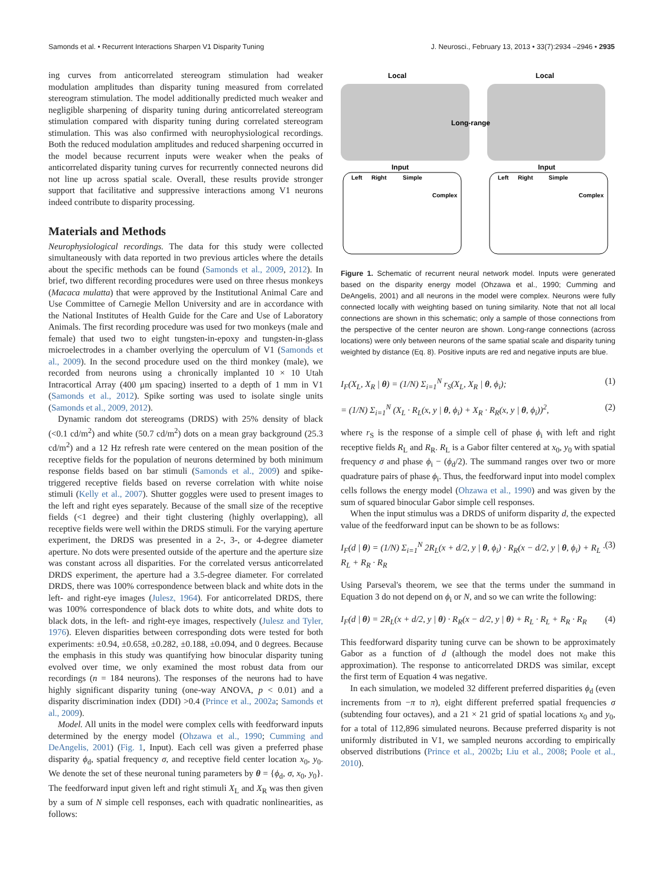Samonds et al. • Recurrent Interactions Sharpen V1 Disparity Tuning J. Neurosci., February 13, 2013 • 33(7):2934 –2946 • 2935
ing curves from anticorrelated stereogram stimulation had weaker modulation amplitudes than disparity tuning measured from correlated stereogram stimulation. The model additionally predicted much weaker and negligible sharpening of disparity tuning during anticorrelated stereogram stimulation compared with disparity tuning during correlated stereogram stimulation. This was also confirmed with neurophysiological recordings. Both the reduced modulation amplitudes and reduced sharpening occurred in the model because recurrent inputs were weaker when the peaks of anticorrelated disparity tuning curves for recurrently connected neurons did not line up across spatial scale. Overall, these results provide stronger support that facilitative and suppressive interactions among V1 neurons indeed contribute to disparity processing.
Materials and Methods
Neurophysiological recordings. The data for this study were collected simultaneously with data reported in two previous articles where the details about the specific methods can be found (Samonds et al., 2009, 2012). In brief, two different recording procedures were used on three rhesus monkeys (Macaca mulatta) that were approved by the Institutional Animal Care and Use Committee of Carnegie Mellon University and are in accordance with the National Institutes of Health Guide for the Care and Use of Laboratory Animals. The first recording procedure was used for two monkeys (male and female) that used two to eight tungsten-in-epoxy and tungsten-in-glass microelectrodes in a chamber overlying the operculum of V1 (Samonds et al., 2009). In the second procedure used on the third monkey (male), we recorded from neurons using a chronically implanted 10 × 10 Utah Intracortical Array (400 μm spacing) inserted to a depth of 1 mm in V1 (Samonds et al., 2012). Spike sorting was used to isolate single units (Samonds et al., 2009, 2012).
Dynamic random dot stereograms (DRDS) with 25% density of black (<0.1 cd/m<sup>2</sup>) and white (50.7 cd/m<sup>2</sup>) dots on a mean gray background (25.3 cd/m<sup>2</sup>) and a 12 Hz refresh rate were centered on the mean position of the receptive fields for the population of neurons determined by both minimum response fields based on bar stimuli (Samonds et al., 2009) and spike-triggered receptive fields based on reverse correlation with white noise stimuli (Kelly et al., 2007). Shutter goggles were used to present images to the left and right eyes separately. Because of the small size of the receptive fields (<1 degree) and their tight clustering (highly overlapping), all receptive fields were well within the DRDS stimuli. For the varying aperture experiment, the DRDS was presented in a 2-, 3-, or 4-degree diameter aperture. No dots were presented outside of the aperture and the aperture size was constant across all disparities. For the correlated versus anticorrelated DRDS experiment, the aperture had a 3.5-degree diameter. For correlated DRDS, there was 100% correspondence between black and white dots in the left- and right-eye images (Julesz, 1964). For anticorrelated DRDS, there was 100% correspondence of black dots to white dots, and white dots to black dots, in the left- and right-eye images, respectively (Julesz and Tyler, 1976). Eleven disparities between corresponding dots were tested for both experiments: ±0.94, ±0.658, ±0.282, ±0.188, ±0.094, and 0 degrees. Because the emphasis in this study was quantifying how binocular disparity tuning evolved over time, we only examined the most robust data from our recordings (n = 184 neurons). The responses of the neurons had to have highly significant disparity tuning (one-way ANOVA, p < 0.01) and a disparity discrimination index (DDI) >0.4 (Prince et al., 2002a; Samonds et al., 2009).
Model. All units in the model were complex cells with feedforward inputs determined by the energy model (Ohzawa et al., 1990; Cumming and DeAngelis, 2001) (Fig. 1, Input). Each cell was given a preferred phase disparity ϕ<sub>d</sub>, spatial frequency σ, and receptive field center location x<sub>0</sub>, y<sub>0</sub>. We denote the set of these neuronal tuning parameters by θ = {ϕ<sub>d</sub>, σ, x<sub>0</sub>, y<sub>0</sub>}. The feedforward input given left and right stimuli X<sub>L</sub> and X<sub>R</sub> was then given by a sum of N simple cell responses, each with quadratic nonlinearities, as follows:
Local
Local
Long-range
Input
Input
Left
Right
Simple
Complex
Left
Right
Simple
Complex
Figure 1. Schematic of recurrent neural network model. Inputs were generated based on the disparity energy model (Ohzawa et al., 1990; Cumming and DeAngelis, 2001) and all neurons in the model were complex. Neurons were fully connected locally with weighting based on tuning similarity. Note that not all local connections are shown in this schematic; only a sample of those connections from the perspective of the center neuron are shown. Long-range connections (across locations) were only between neurons of the same spatial scale and disparity tuning weighted by distance (Eq. 8). Positive inputs are red and negative inputs are blue.
I<sub>F</sub>(X<sub>L</sub>, X<sub>R</sub> | θ) = (1/N) Σ<sub>i=1</sub><sup>N</sup> r<sub>S</sub>(X<sub>L</sub>, X<sub>R</sub> | θ, ϕ<sub>i</sub>); (1)
= (1/N) Σ<sub>i=1</sub><sup>N</sup> (X<sub>L</sub> · R<sub>L</sub>(x, y | θ, ϕ<sub>i</sub>) + X<sub>R</sub> · R<sub>R</sub>(x, y | θ, ϕ<sub>i</sub>))<sup>2</sup>, (2)
where r<sub>S</sub> is the response of a simple cell of phase ϕ<sub>i</sub> with left and right receptive fields R<sub>L</sub> and R<sub>R</sub>. R<sub>L</sub> is a Gabor filter centered at x<sub>0</sub>, y<sub>0</sub> with spatial frequency σ and phase ϕ<sub>i</sub> − (ϕ<sub>d</sub>/2). The summand ranges over two or more quadrature pairs of phase ϕ<sub>i</sub>. Thus, the feedforward input into model complex cells follows the energy model (Ohzawa et al., 1990) and was given by the sum of squared binocular Gabor simple cell responses.
When the input stimulus was a DRDS of uniform disparity d, the expected value of the feedforward input can be shown to be as follows:
I<sub>F</sub>(d | θ) = (1/N) Σ<sub>i=1</sub><sup>N</sup> 2R<sub>L</sub>(x + d/2, y | θ, ϕ<sub>i</sub>) · R<sub>R</sub>(x − d/2, y | θ, ϕ<sub>i</sub>) + R<sub>L</sub> · R<sub>L</sub> + R<sub>R</sub> · R<sub>R</sub> (3)
Using Parseval's theorem, we see that the terms under the summand in Equation 3 do not depend on ϕ<sub>i</sub> or N, and so we can write the following:
I<sub>F</sub>(d | θ) = 2R<sub>L</sub>(x + d/2, y | θ) · R<sub>R</sub>(x − d/2, y | θ) + R<sub>L</sub> · R<sub>L</sub> + R<sub>R</sub> · R<sub>R</sub> (4)
This feedforward disparity tuning curve can be shown to be approximately Gabor as a function of d (although the model does not make this approximation). The response to anticorrelated DRDS was similar, except the first term of Equation 4 was negative.
In each simulation, we modeled 32 different preferred disparities ϕ<sub>d</sub> (even increments from −π to π), eight different preferred spatial frequencies σ (subtending four octaves), and a 21 × 21 grid of spatial locations x<sub>0</sub> and y<sub>0</sub>, for a total of 112,896 simulated neurons. Because preferred disparity is not uniformly distributed in V1, we sampled neurons according to empirically observed distributions (Prince et al., 2002b; Liu et al., 2008; Poole et al., 2010).